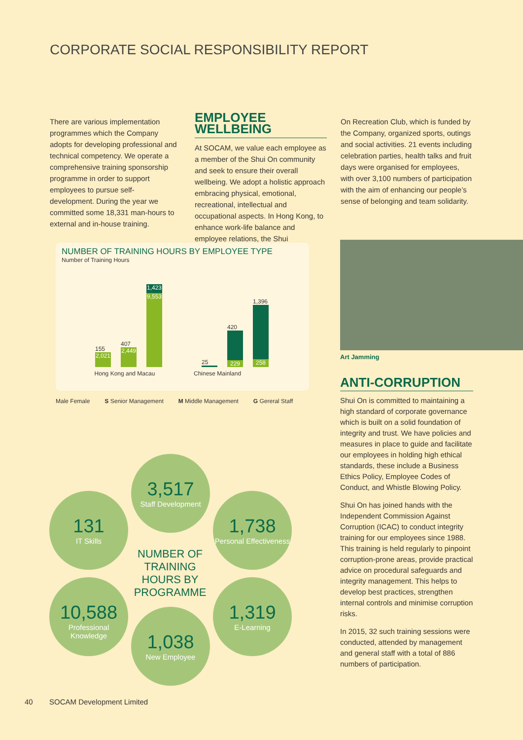CORPORATE SOCIAL RESPONSIBILITY REPORT
There are various implementation programmes which the Company adopts for developing professional and technical competency. We operate a comprehensive training sponsorship programme in order to support employees to pursue self-development. During the year we committed some 18,331 man-hours to external and in-house training.
EMPLOYEE WELLBEING
At SOCAM, we value each employee as a member of the Shui On community and seek to ensure their overall wellbeing. We adopt a holistic approach embracing physical, emotional, recreational, intellectual and occupational aspects. In Hong Kong, to enhance work-life balance and employee relations, the Shui
On Recreation Club, which is funded by the Company, organized sports, outings and social activities. 21 events including celebration parties, health talks and fruit days were organised for employees, with over 3,100 numbers of participation with the aim of enhancing our people’s sense of belonging and team solidarity.
NUMBER OF TRAINING HOURS BY EMPLOYEE TYPE
Number of Training Hours
155
2,021
407
2,449
1,423
9,553
25
420
229
1,396
258
Hong Kong and Macau Chinese Mainland
Male Female S Senior Management M Middle Management G Gereral Staff
3,517
Staff Development
131
IT Skills
1,738
Personal Effectiveness
NUMBER OF TRAINING HOURS BY PROGRAMME
10,588
Professional Knowledge
1,319
E-Learning
1,038
New Employee
Art Jamming
ANTI-CORRUPTION
Shui On is committed to maintaining a high standard of corporate governance which is built on a solid foundation of integrity and trust. We have policies and measures in place to guide and facilitate our employees in holding high ethical standards, these include a Business Ethics Policy, Employee Codes of Conduct, and Whistle Blowing Policy.
Shui On has joined hands with the Independent Commission Against Corruption (ICAC) to conduct integrity training for our employees since 1988. This training is held regularly to pinpoint corruption-prone areas, provide practical advice on procedural safeguards and integrity management. This helps to develop best practices, strengthen internal controls and minimise corruption risks.
In 2015, 32 such training sessions were conducted, attended by management and general staff with a total of 886 numbers of participation.
40 SOCAM Development Limited